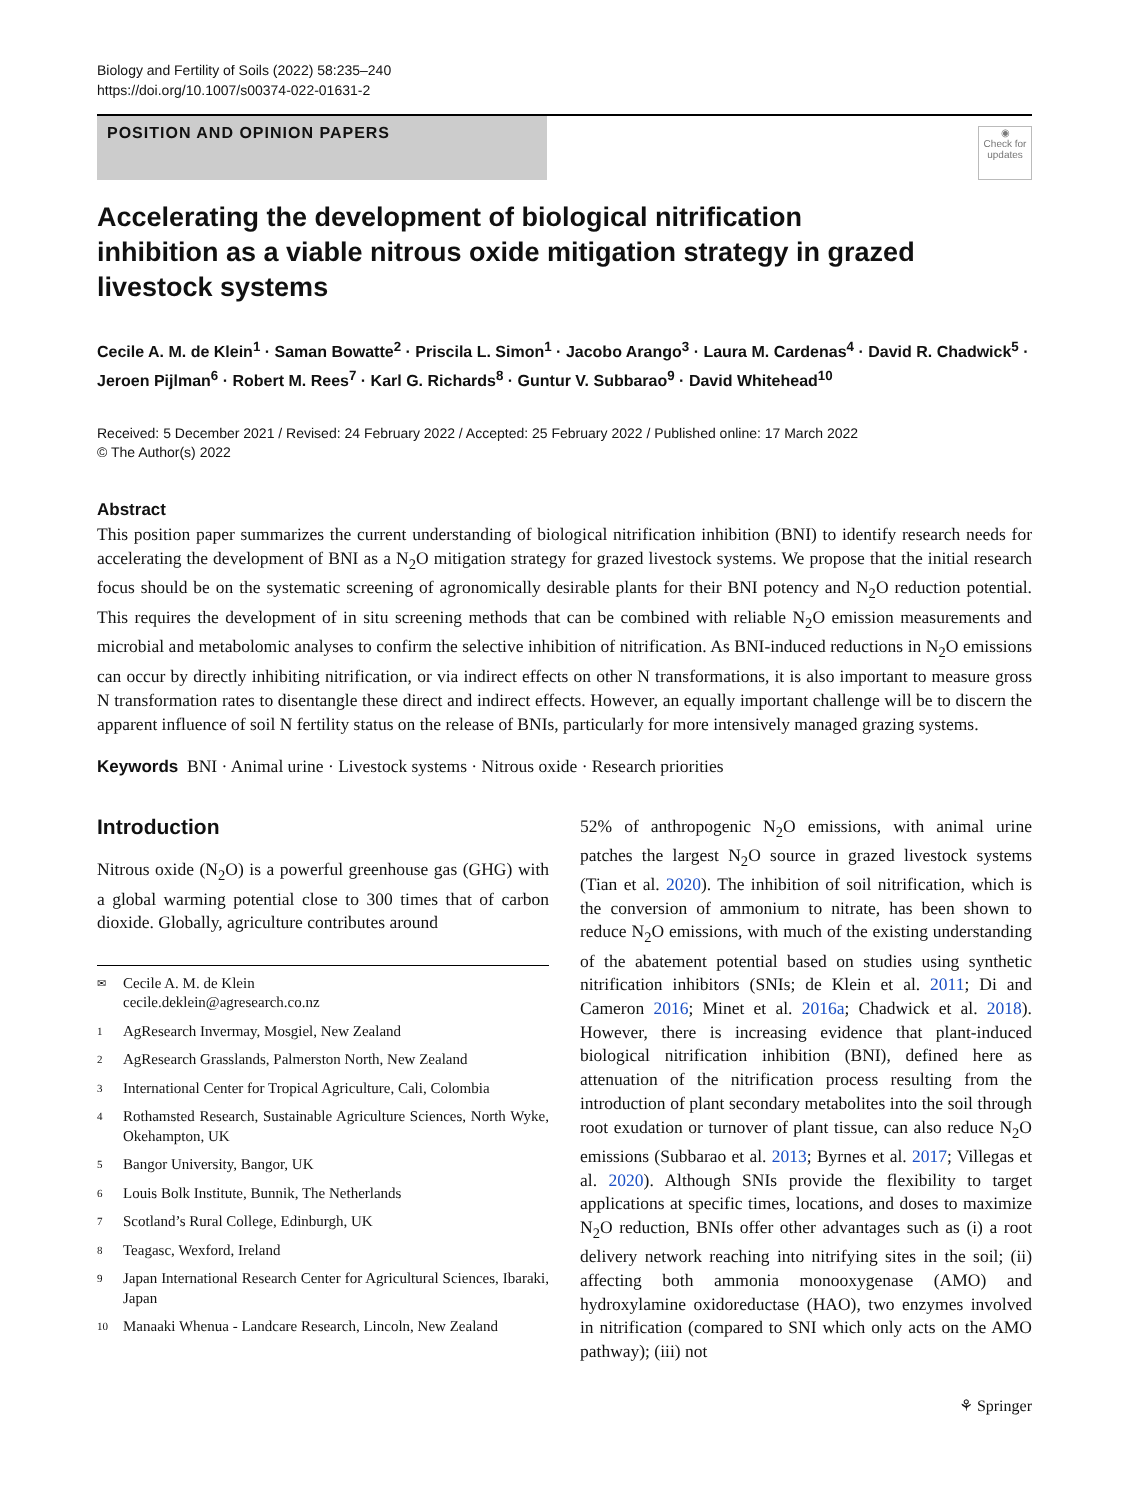Biology and Fertility of Soils (2022) 58:235–240
https://doi.org/10.1007/s00374-022-01631-2
POSITION AND OPINION PAPERS
◉
Check for updates
Accelerating the development of biological nitrification inhibition as a viable nitrous oxide mitigation strategy in grazed livestock systems
Cecile A. M. de Klein<sup>1</sup> · Saman Bowatte<sup>2</sup> · Priscila L. Simon<sup>1</sup> · Jacobo Arango<sup>3</sup> · Laura M. Cardenas<sup>4</sup> · David R. Chadwick<sup>5</sup> · Jeroen Pijlman<sup>6</sup> · Robert M. Rees<sup>7</sup> · Karl G. Richards<sup>8</sup> · Guntur V. Subbarao<sup>9</sup> · David Whitehead<sup>10</sup>
Received: 5 December 2021 / Revised: 24 February 2022 / Accepted: 25 February 2022 / Published online: 17 March 2022
© The Author(s) 2022
Abstract
This position paper summarizes the current understanding of biological nitrification inhibition (BNI) to identify research needs for accelerating the development of BNI as a N<sub>2</sub>O mitigation strategy for grazed livestock systems. We propose that the initial research focus should be on the systematic screening of agronomically desirable plants for their BNI potency and N<sub>2</sub>O reduction potential. This requires the development of in situ screening methods that can be combined with reliable N<sub>2</sub>O emission measurements and microbial and metabolomic analyses to confirm the selective inhibition of nitrification. As BNI-induced reductions in N<sub>2</sub>O emissions can occur by directly inhibiting nitrification, or via indirect effects on other N transformations, it is also important to measure gross N transformation rates to disentangle these direct and indirect effects. However, an equally important challenge will be to discern the apparent influence of soil N fertility status on the release of BNIs, particularly for more intensively managed grazing systems.
Keywords BNI · Animal urine · Livestock systems · Nitrous oxide · Research priorities
Introduction
Nitrous oxide (N<sub>2</sub>O) is a powerful greenhouse gas (GHG) with a global warming potential close to 300 times that of carbon dioxide. Globally, agriculture contributes around
✉ Cecile A. M. de Klein
cecile.deklein@agresearch.co.nz
1 AgResearch Invermay, Mosgiel, New Zealand
2 AgResearch Grasslands, Palmerston North, New Zealand
3 International Center for Tropical Agriculture, Cali, Colombia
4 Rothamsted Research, Sustainable Agriculture Sciences, North Wyke, Okehampton, UK
5 Bangor University, Bangor, UK
6 Louis Bolk Institute, Bunnik, The Netherlands
7 Scotland’s Rural College, Edinburgh, UK
8 Teagasc, Wexford, Ireland
9 Japan International Research Center for Agricultural Sciences, Ibaraki, Japan
10 Manaaki Whenua - Landcare Research, Lincoln, New Zealand
52% of anthropogenic N<sub>2</sub>O emissions, with animal urine patches the largest N<sub>2</sub>O source in grazed livestock systems (Tian et al. 2020). The inhibition of soil nitrification, which is the conversion of ammonium to nitrate, has been shown to reduce N<sub>2</sub>O emissions, with much of the existing understanding of the abatement potential based on studies using synthetic nitrification inhibitors (SNIs; de Klein et al. 2011; Di and Cameron 2016; Minet et al. 2016a; Chadwick et al. 2018). However, there is increasing evidence that plant-induced biological nitrification inhibition (BNI), defined here as attenuation of the nitrification process resulting from the introduction of plant secondary metabolites into the soil through root exudation or turnover of plant tissue, can also reduce N<sub>2</sub>O emissions (Subbarao et al. 2013; Byrnes et al. 2017; Villegas et al. 2020). Although SNIs provide the flexibility to target applications at specific times, locations, and doses to maximize N<sub>2</sub>O reduction, BNIs offer other advantages such as (i) a root delivery network reaching into nitrifying sites in the soil; (ii) affecting both ammonia monooxygenase (AMO) and hydroxylamine oxidoreductase (HAO), two enzymes involved in nitrification (compared to SNI which only acts on the AMO pathway); (iii) not
⚘ Springer